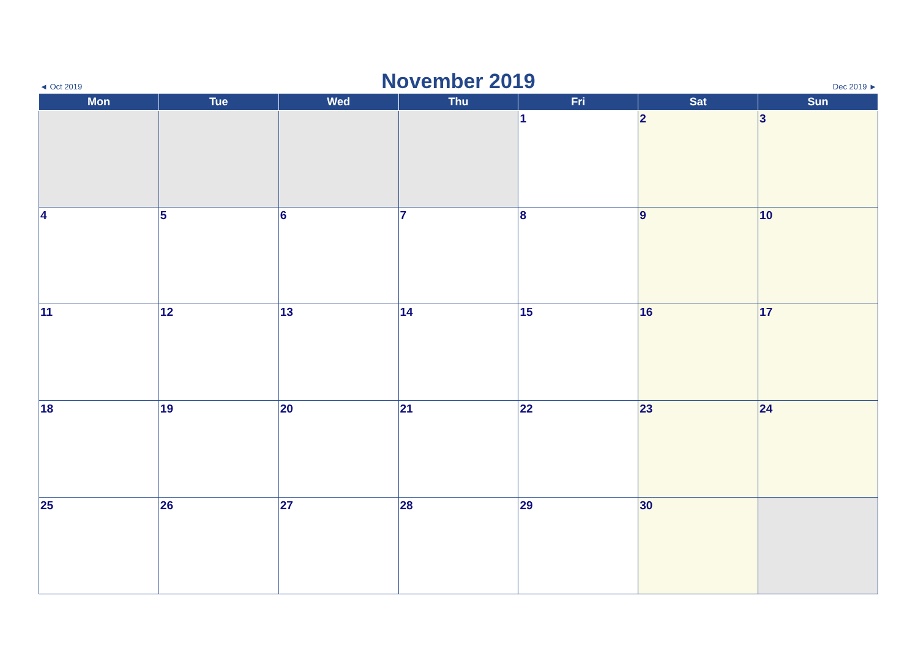◄ Oct 2019
November 2019
Dec 2019 ►
| Mon | Tue | Wed | Thu | Fri | Sat | Sun |
| --- | --- | --- | --- | --- | --- | --- |
| | | | | 1 | 2 | 3 |
| 4 | 5 | 6 | 7 | 8 | 9 | 10 |
| 11 | 12 | 13 | 14 | 15 | 16 | 17 |
| 18 | 19 | 20 | 21 | 22 | 23 | 24 |
| 25 | 26 | 27 | 28 | 29 | 30 | |